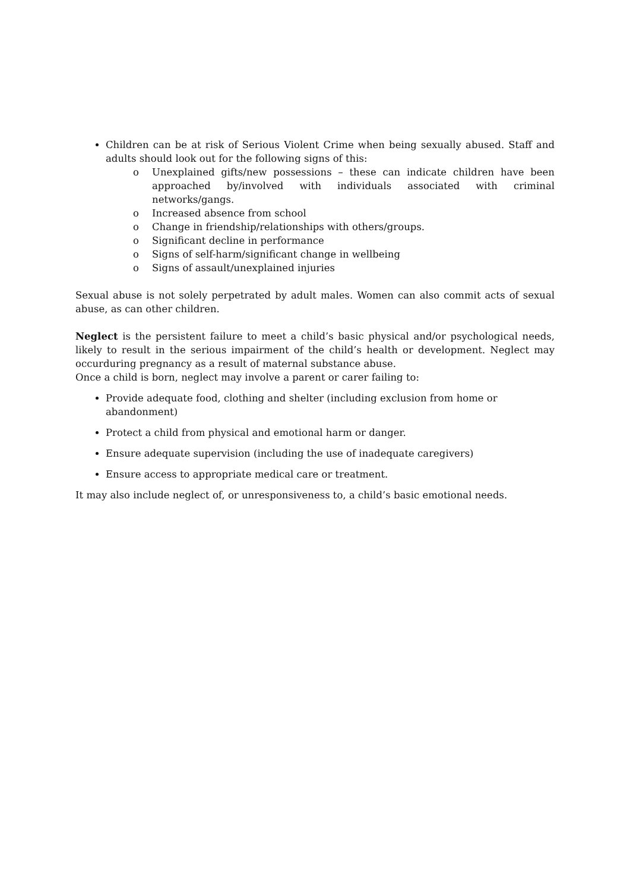Children can be at risk of Serious Violent Crime when being sexually abused. Staff and adults should look out for the following signs of this:
o Unexplained gifts/new possessions – these can indicate children have been approached by/involved with individuals associated with criminal networks/gangs.
o Increased absence from school
o Change in friendship/relationships with others/groups.
o Significant decline in performance
o Signs of self-harm/significant change in wellbeing
o Signs of assault/unexplained injuries
Sexual abuse is not solely perpetrated by adult males. Women can also commit acts of sexual abuse, as can other children.
Neglect is the persistent failure to meet a child’s basic physical and/or psychological needs, likely to result in the serious impairment of the child’s health or development. Neglect may occurduring pregnancy as a result of maternal substance abuse.
Once a child is born, neglect may involve a parent or carer failing to:
Provide adequate food, clothing and shelter (including exclusion from home or abandonment)
Protect a child from physical and emotional harm or danger.
Ensure adequate supervision (including the use of inadequate caregivers)
Ensure access to appropriate medical care or treatment.
It may also include neglect of, or unresponsiveness to, a child’s basic emotional needs.